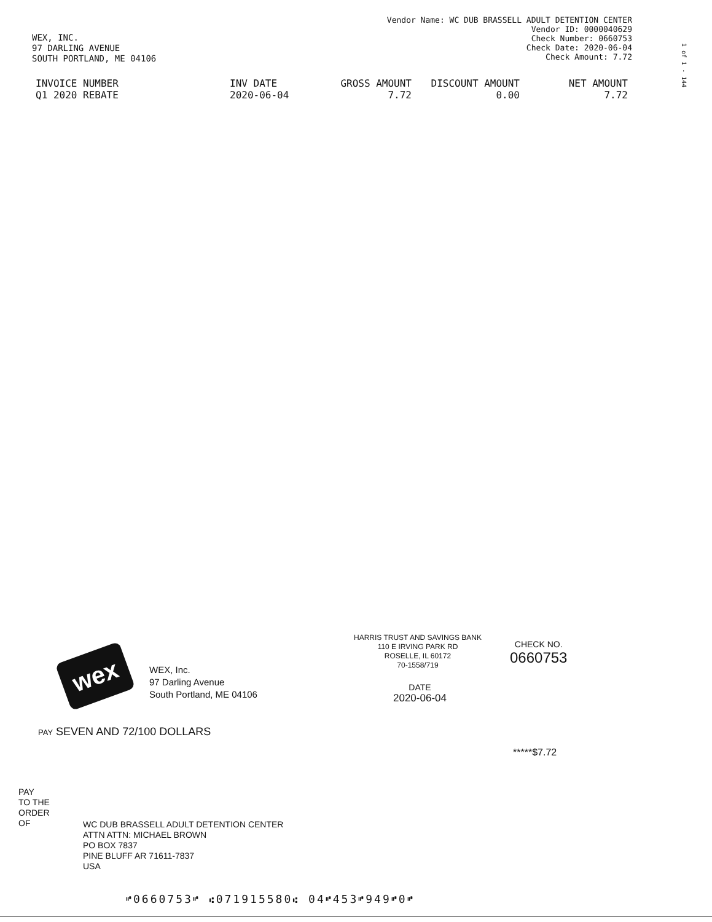WEX, INC.
97 DARLING AVENUE
SOUTH PORTLAND, ME 04106
Vendor Name: WC DUB BRASSELL ADULT DETENTION CENTER
Vendor ID: 0000040629
Check Number: 0660753
Check Date: 2020-06-04
Check Amount: 7.72
1 of 1 - 144
| INVOICE NUMBER | INV DATE | GROSS AMOUNT | DISCOUNT AMOUNT | NET AMOUNT |
| --- | --- | --- | --- | --- |
| Q1 2020 REBATE | 2020-06-04 | 7.72 | 0.00 | 7.72 |
wex
WEX, Inc.
97 Darling Avenue
South Portland, ME 04106
HARRIS TRUST AND SAVINGS BANK
110 E IRVING PARK RD
ROSELLE, IL 60172
70-1558/719
CHECK NO.
0660753
DATE
2020-06-04
PAY SEVEN AND 72/100 DOLLARS
*****$7.72
PAY
TO THE
ORDER
OF
WC DUB BRASSELL ADULT DETENTION CENTER
ATTN ATTN: MICHAEL BROWN
PO BOX 7837
PINE BLUFF AR 71611-7837
USA
⑈0660753⑈ ⑆071915580⑆ 04⑈453⑈949⑈0⑈